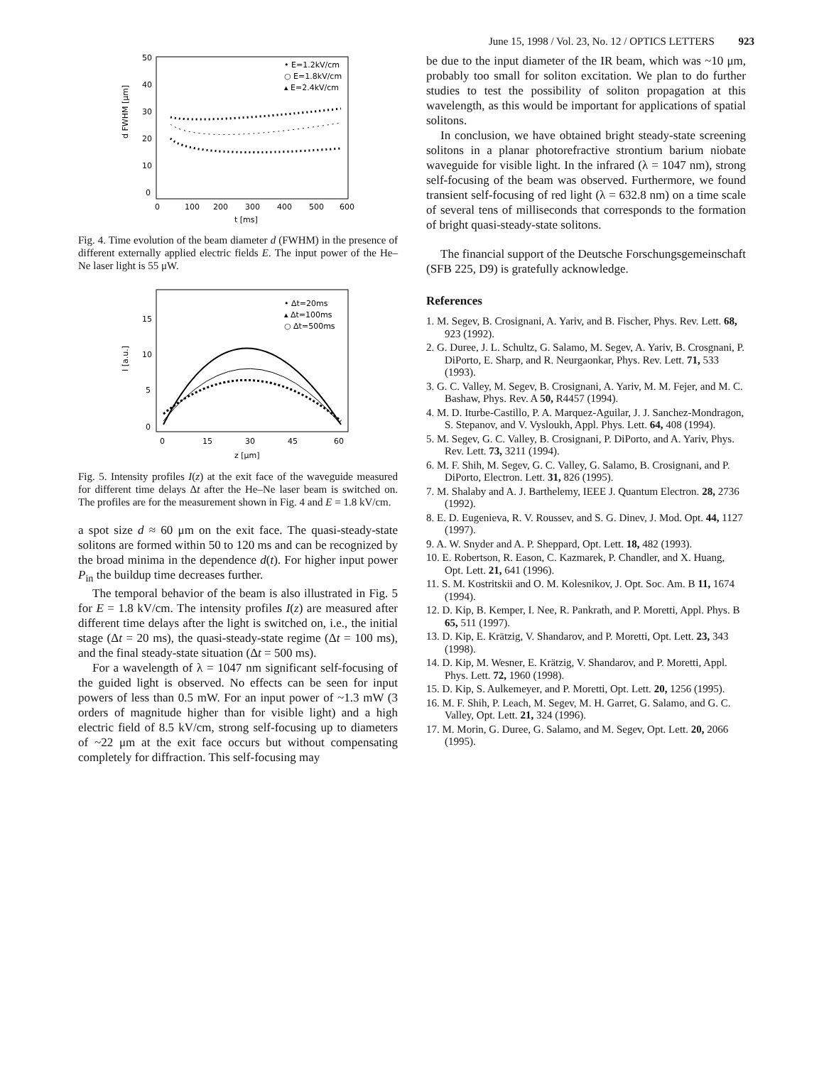June 15, 1998 / Vol. 23, No. 12 / OPTICS LETTERS 923
50
40
30
20
10
0
0
100
200
300
400
500
600
t [ms]
d FWHM [μm]
• E=1.2kV/cm
○ E=1.8kV/cm
▴ E=2.4kV/cm
Fig. 4. Time evolution of the beam diameter d (FWHM) in the presence of different externally applied electric fields E. The input power of the He–Ne laser light is 55 μW.
15
10
5
0
0
15
30
45
60
z [μm]
I [a.u.]
• Δt=20ms
▴ Δt=100ms
○ Δt=500ms
Fig. 5. Intensity profiles I(z) at the exit face of the waveguide measured for different time delays Δt after the He–Ne laser beam is switched on. The profiles are for the measurement shown in Fig. 4 and E = 1.8 kV/cm.
a spot size d ≈ 60 μm on the exit face. The quasi-steady-state solitons are formed within 50 to 120 ms and can be recognized by the broad minima in the dependence d(t). For higher input power P<sub>in</sub> the buildup time decreases further.
The temporal behavior of the beam is also illustrated in Fig. 5 for E = 1.8 kV/cm. The intensity profiles I(z) are measured after different time delays after the light is switched on, i.e., the initial stage (Δt = 20 ms), the quasi-steady-state regime (Δt = 100 ms), and the final steady-state situation (Δt = 500 ms).
For a wavelength of λ = 1047 nm significant self-focusing of the guided light is observed. No effects can be seen for input powers of less than 0.5 mW. For an input power of ~1.3 mW (3 orders of magnitude higher than for visible light) and a high electric field of 8.5 kV/cm, strong self-focusing up to diameters of ~22 μm at the exit face occurs but without compensating completely for diffraction. This self-focusing may
be due to the input diameter of the IR beam, which was ~10 μm, probably too small for soliton excitation. We plan to do further studies to test the possibility of soliton propagation at this wavelength, as this would be important for applications of spatial solitons.
In conclusion, we have obtained bright steady-state screening solitons in a planar photorefractive strontium barium niobate waveguide for visible light. In the infrared (λ = 1047 nm), strong self-focusing of the beam was observed. Furthermore, we found transient self-focusing of red light (λ = 632.8 nm) on a time scale of several tens of milliseconds that corresponds to the formation of bright quasi-steady-state solitons.
The financial support of the Deutsche Forschungsgemeinschaft (SFB 225, D9) is gratefully acknowledge.
References
1. M. Segev, B. Crosignani, A. Yariv, and B. Fischer, Phys. Rev. Lett. 68, 923 (1992).
2. G. Duree, J. L. Schultz, G. Salamo, M. Segev, A. Yariv, B. Crosgnani, P. DiPorto, E. Sharp, and R. Neurgaonkar, Phys. Rev. Lett. 71, 533 (1993).
3. G. C. Valley, M. Segev, B. Crosignani, A. Yariv, M. M. Fejer, and M. C. Bashaw, Phys. Rev. A 50, R4457 (1994).
4. M. D. Iturbe-Castillo, P. A. Marquez-Aguilar, J. J. Sanchez-Mondragon, S. Stepanov, and V. Vysloukh, Appl. Phys. Lett. 64, 408 (1994).
5. M. Segev, G. C. Valley, B. Crosignani, P. DiPorto, and A. Yariv, Phys. Rev. Lett. 73, 3211 (1994).
6. M. F. Shih, M. Segev, G. C. Valley, G. Salamo, B. Crosignani, and P. DiPorto, Electron. Lett. 31, 826 (1995).
7. M. Shalaby and A. J. Barthelemy, IEEE J. Quantum Electron. 28, 2736 (1992).
8. E. D. Eugenieva, R. V. Roussev, and S. G. Dinev, J. Mod. Opt. 44, 1127 (1997).
9. A. W. Snyder and A. P. Sheppard, Opt. Lett. 18, 482 (1993).
10. E. Robertson, R. Eason, C. Kazmarek, P. Chandler, and X. Huang, Opt. Lett. 21, 641 (1996).
11. S. M. Kostritskii and O. M. Kolesnikov, J. Opt. Soc. Am. B 11, 1674 (1994).
12. D. Kip, B. Kemper, I. Nee, R. Pankrath, and P. Moretti, Appl. Phys. B 65, 511 (1997).
13. D. Kip, E. Krätzig, V. Shandarov, and P. Moretti, Opt. Lett. 23, 343 (1998).
14. D. Kip, M. Wesner, E. Krätzig, V. Shandarov, and P. Moretti, Appl. Phys. Lett. 72, 1960 (1998).
15. D. Kip, S. Aulkemeyer, and P. Moretti, Opt. Lett. 20, 1256 (1995).
16. M. F. Shih, P. Leach, M. Segev, M. H. Garret, G. Salamo, and G. C. Valley, Opt. Lett. 21, 324 (1996).
17. M. Morin, G. Duree, G. Salamo, and M. Segev, Opt. Lett. 20, 2066 (1995).